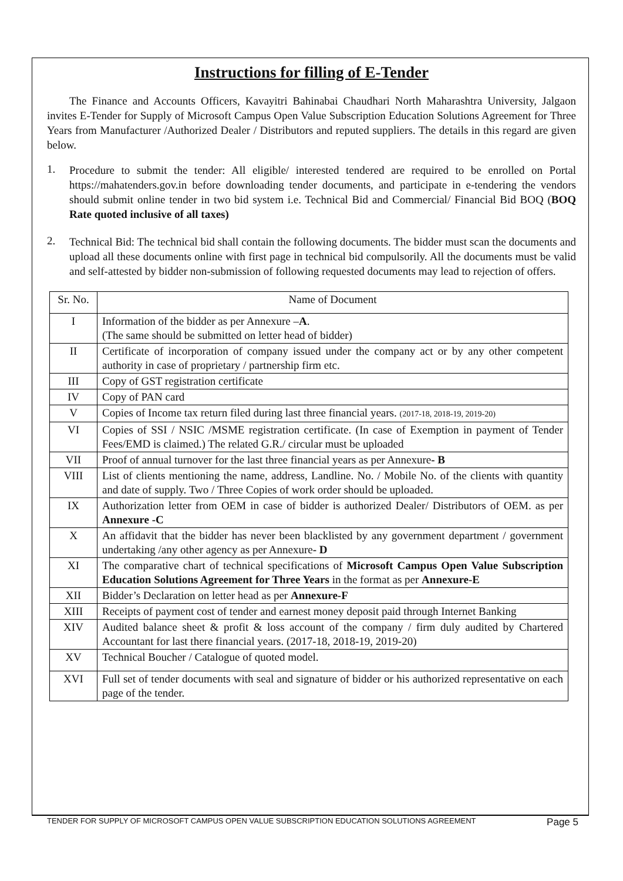Instructions for filling of E-Tender
The Finance and Accounts Officers, Kavayitri Bahinabai Chaudhari North Maharashtra University, Jalgaon invites E-Tender for Supply of Microsoft Campus Open Value Subscription Education Solutions Agreement for Three Years from Manufacturer /Authorized Dealer / Distributors and reputed suppliers. The details in this regard are given below.
1.
Procedure to submit the tender: All eligible/ interested tendered are required to be enrolled on Portal https://mahatenders.gov.in before downloading tender documents, and participate in e-tendering the vendors should submit online tender in two bid system i.e. Technical Bid and Commercial/ Financial Bid BOQ (BOQ Rate quoted inclusive of all taxes)
2.
Technical Bid: The technical bid shall contain the following documents. The bidder must scan the documents and upload all these documents online with first page in technical bid compulsorily. All the documents must be valid and self-attested by bidder non-submission of following requested documents may lead to rejection of offers.
| Sr. No. | Name of Document |
| --- | --- |
| I | Information of the bidder as per Annexure – A . (The same should be submitted on letter head of bidder) |
| II | Certificate of incorporation of company issued under the company act or by any other competent authority in case of proprietary / partnership firm etc. |
| III | Copy of GST registration certificate |
| IV | Copy of PAN card |
| V | Copies of Income tax return filed during last three financial years. (2017-18, 2018-19, 2019-20) |
| VI | Copies of SSI / NSIC /MSME registration certificate. (In case of Exemption in payment of Tender Fees/EMD is claimed.) The related G.R./ circular must be uploaded |
| VII | Proof of annual turnover for the last three financial years as per Annexure - B |
| VIII | List of clients mentioning the name, address, Landline. No. / Mobile No. of the clients with quantity and date of supply. Two / Three Copies of work order should be uploaded. |
| IX | Authorization letter from OEM in case of bidder is authorized Dealer/ Distributors of OEM. as per Annexure -C |
| X | An affidavit that the bidder has never been blacklisted by any government department / government undertaking /any other agency as per Annexure - D |
| XI | The comparative chart of technical specifications of Microsoft Campus Open Value Subscription Education Solutions Agreement for Three Years in the format as per Annexure-E |
| XII | Bidder’s Declaration on letter head as per Annexure-F |
| XIII | Receipts of payment cost of tender and earnest money deposit paid through Internet Banking |
| XIV | Audited balance sheet & profit & loss account of the company / firm duly audited by Chartered Accountant for last there financial years. (2017-18, 2018-19, 2019-20) |
| XV | Technical Boucher / Catalogue of quoted model. |
| XVI | Full set of tender documents with seal and signature of bidder or his authorized representative on each page of the tender. |
TENDER FOR SUPPLY OF MICROSOFT CAMPUS OPEN VALUE SUBSCRIPTION EDUCATION SOLUTIONS AGREEMENT Page 5